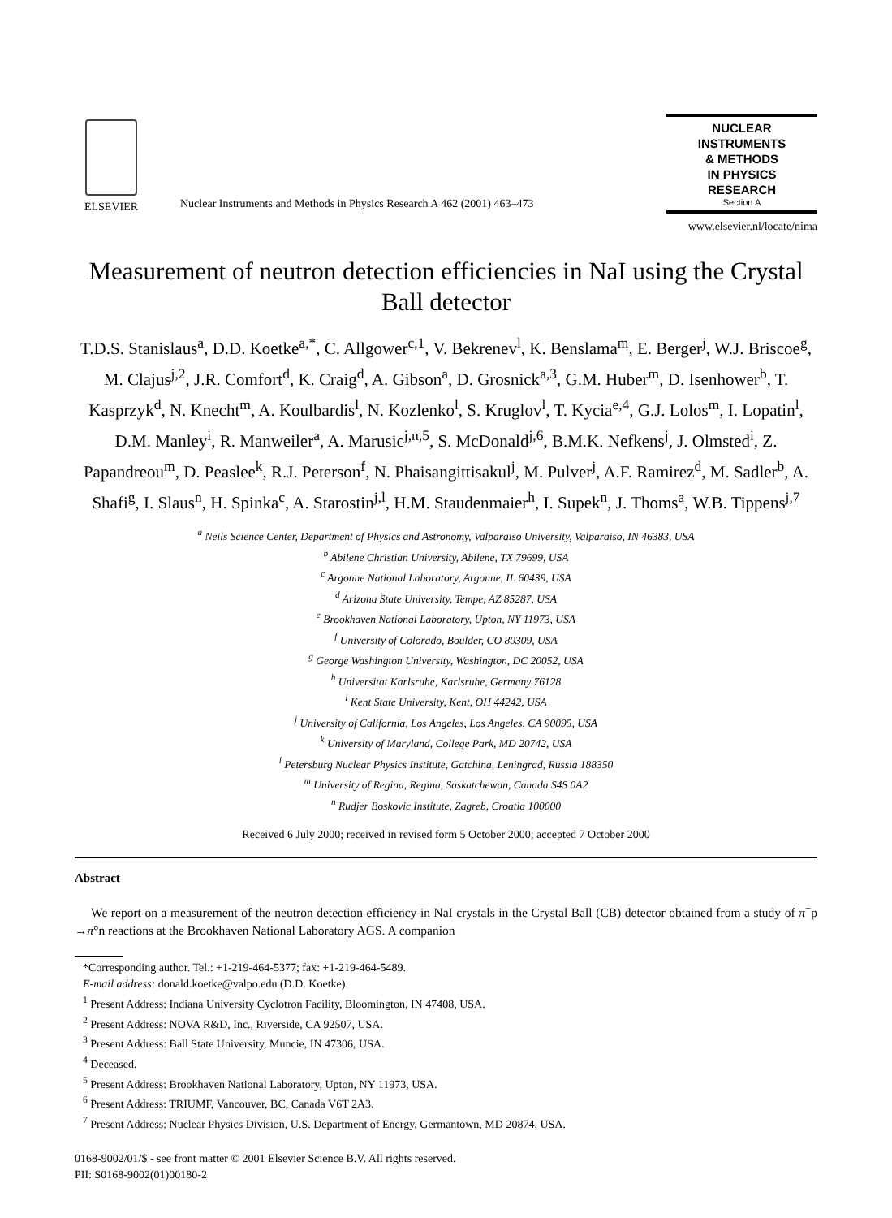ELSEVIER
Nuclear Instruments and Methods in Physics Research A 462 (2001) 463–473
NUCLEAR
INSTRUMENTS
& METHODS
IN PHYSICS
RESEARCH
Section A
www.elsevier.nl/locate/nima
Measurement of neutron detection efficiencies in NaI using the Crystal Ball detector
T.D.S. Stanislaus<sup>a</sup>, D.D. Koetke<sup>a,*</sup>, C. Allgower<sup>c,1</sup>, V. Bekrenev<sup>l</sup>, K. Benslama<sup>m</sup>, E. Berger<sup>j</sup>, W.J. Briscoe<sup>g</sup>, M. Clajus<sup>j,2</sup>, J.R. Comfort<sup>d</sup>, K. Craig<sup>d</sup>, A. Gibson<sup>a</sup>, D. Grosnick<sup>a,3</sup>, G.M. Huber<sup>m</sup>, D. Isenhower<sup>b</sup>, T. Kasprzyk<sup>d</sup>, N. Knecht<sup>m</sup>, A. Koulbardis<sup>l</sup>, N. Kozlenko<sup>l</sup>, S. Kruglov<sup>l</sup>, T. Kycia<sup>e,4</sup>, G.J. Lolos<sup>m</sup>, I. Lopatin<sup>l</sup>, D.M. Manley<sup>i</sup>, R. Manweiler<sup>a</sup>, A. Marusic<sup>j,n,5</sup>, S. McDonald<sup>j,6</sup>, B.M.K. Nefkens<sup>j</sup>, J. Olmsted<sup>i</sup>, Z. Papandreou<sup>m</sup>, D. Peaslee<sup>k</sup>, R.J. Peterson<sup>f</sup>, N. Phaisangittisakul<sup>j</sup>, M. Pulver<sup>j</sup>, A.F. Ramirez<sup>d</sup>, M. Sadler<sup>b</sup>, A. Shafi<sup>g</sup>, I. Slaus<sup>n</sup>, H. Spinka<sup>c</sup>, A. Starostin<sup>j,l</sup>, H.M. Staudenmaier<sup>h</sup>, I. Supek<sup>n</sup>, J. Thoms<sup>a</sup>, W.B. Tippens<sup>j,7</sup>
<sup>a</sup> Neils Science Center, Department of Physics and Astronomy, Valparaiso University, Valparaiso, IN 46383, USA
<sup>b</sup> Abilene Christian University, Abilene, TX 79699, USA
<sup>c</sup> Argonne National Laboratory, Argonne, IL 60439, USA
<sup>d</sup> Arizona State University, Tempe, AZ 85287, USA
<sup>e</sup> Brookhaven National Laboratory, Upton, NY 11973, USA
<sup>f</sup> University of Colorado, Boulder, CO 80309, USA
<sup>g</sup> George Washington University, Washington, DC 20052, USA
<sup>h</sup> Universitat Karlsruhe, Karlsruhe, Germany 76128
<sup>i</sup> Kent State University, Kent, OH 44242, USA
<sup>j</sup> University of California, Los Angeles, Los Angeles, CA 90095, USA
<sup>k</sup> University of Maryland, College Park, MD 20742, USA
<sup>l</sup> Petersburg Nuclear Physics Institute, Gatchina, Leningrad, Russia 188350
<sup>m</sup> University of Regina, Regina, Saskatchewan, Canada S4S 0A2
<sup>n</sup> Rudjer Boskovic Institute, Zagreb, Croatia 100000
Received 6 July 2000; received in revised form 5 October 2000; accepted 7 October 2000
Abstract
We report on a measurement of the neutron detection efficiency in NaI crystals in the Crystal Ball (CB) detector obtained from a study of π<sup>−</sup>p →π°n reactions at the Brookhaven National Laboratory AGS. A companion
*Corresponding author. Tel.: +1-219-464-5377; fax: +1-219-464-5489.
E-mail address: donald.koetke@valpo.edu (D.D. Koetke).
<sup>1</sup> Present Address: Indiana University Cyclotron Facility, Bloomington, IN 47408, USA.
<sup>2</sup> Present Address: NOVA R&D, Inc., Riverside, CA 92507, USA.
<sup>3</sup> Present Address: Ball State University, Muncie, IN 47306, USA.
<sup>4</sup> Deceased.
<sup>5</sup> Present Address: Brookhaven National Laboratory, Upton, NY 11973, USA.
<sup>6</sup> Present Address: TRIUMF, Vancouver, BC, Canada V6T 2A3.
<sup>7</sup> Present Address: Nuclear Physics Division, U.S. Department of Energy, Germantown, MD 20874, USA.
0168-9002/01/$ - see front matter © 2001 Elsevier Science B.V. All rights reserved.
PII: S0168-9002(01)00180-2